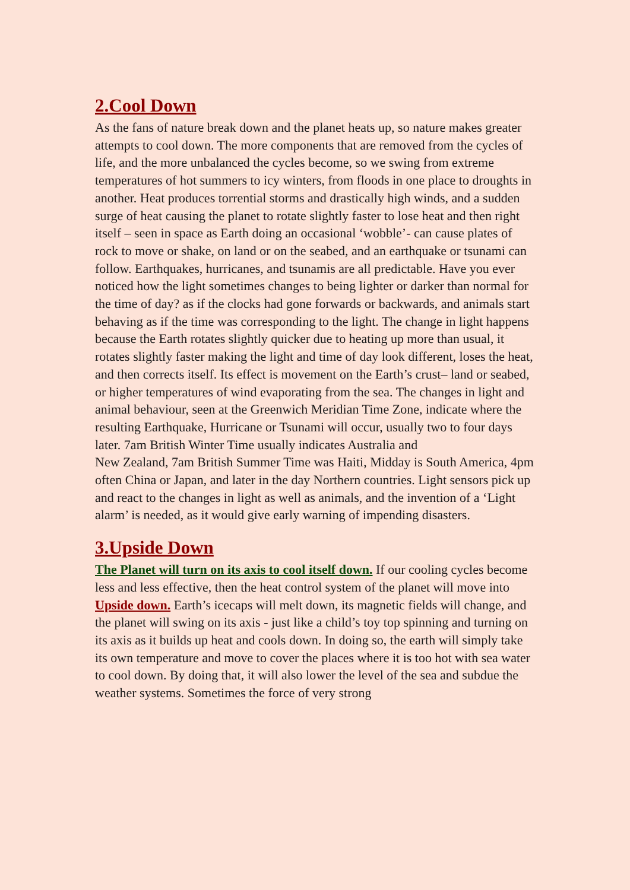2.Cool Down
As the fans of nature break down and the planet heats up, so nature makes greater attempts to cool down. The more components that are removed from the cycles of life, and the more unbalanced the cycles become, so we swing from extreme temperatures of hot summers to icy winters, from floods in one place to droughts in another. Heat produces torrential storms and drastically high winds, and a sudden surge of heat causing the planet to rotate slightly faster to lose heat and then right itself – seen in space as Earth doing an occasional ‘wobble’- can cause plates of rock to move or shake, on land or on the seabed, and an earthquake or tsunami can follow. Earthquakes, hurricanes, and tsunamis are all predictable. Have you ever noticed how the light sometimes changes to being lighter or darker than normal for the time of day? as if the clocks had gone forwards or backwards, and animals start behaving as if the time was corresponding to the light. The change in light happens because the Earth rotates slightly quicker due to heating up more than usual, it rotates slightly faster making the light and time of day look different, loses the heat, and then corrects itself. Its effect is movement on the Earth’s crust– land or seabed, or higher temperatures of wind evaporating from the sea. The changes in light and animal behaviour, seen at the Greenwich Meridian Time Zone, indicate where the resulting Earthquake, Hurricane or Tsunami will occur, usually two to four days later. 7am British Winter Time usually indicates Australia and
New Zealand, 7am British Summer Time was Haiti, Midday is South America, 4pm often China or Japan, and later in the day Northern countries. Light sensors pick up and react to the changes in light as well as animals, and the invention of a ‘Light alarm’ is needed, as it would give early warning of impending disasters.
3.Upside Down
The Planet will turn on its axis to cool itself down. If our cooling cycles become less and less effective, then the heat control system of the planet will move into Upside down. Earth’s icecaps will melt down, its magnetic fields will change, and the planet will swing on its axis - just like a child’s toy top spinning and turning on its axis as it builds up heat and cools down. In doing so, the earth will simply take its own temperature and move to cover the places where it is too hot with sea water to cool down. By doing that, it will also lower the level of the sea and subdue the weather systems. Sometimes the force of very strong